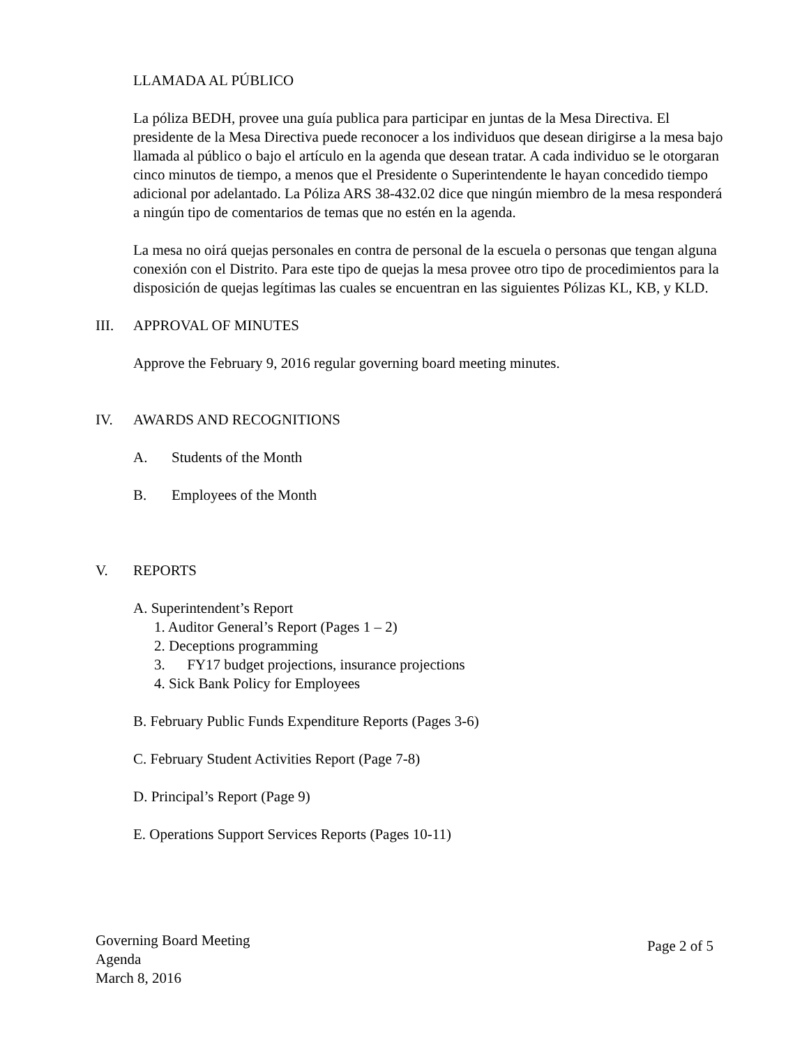LLAMADA AL PÚBLICO
La póliza BEDH, provee una guía publica para participar en juntas de la Mesa Directiva. El presidente de la Mesa Directiva puede reconocer a los individuos que desean dirigirse a la mesa bajo llamada al público o bajo el artículo en la agenda que desean tratar. A cada individuo se le otorgaran cinco minutos de tiempo, a menos que el Presidente o Superintendente le hayan concedido tiempo adicional por adelantado. La Póliza ARS 38-432.02 dice que ningún miembro de la mesa responderá a ningún tipo de comentarios de temas que no estén en la agenda.
La mesa no oirá quejas personales en contra de personal de la escuela o personas que tengan alguna conexión con el Distrito. Para este tipo de quejas la mesa provee otro tipo de procedimientos para la disposición de quejas legítimas las cuales se encuentran en las siguientes Pólizas KL, KB, y KLD.
III. APPROVAL OF MINUTES
Approve the February 9, 2016 regular governing board meeting minutes.
IV. AWARDS AND RECOGNITIONS
A. Students of the Month
B. Employees of the Month
V. REPORTS
A. Superintendent’s Report
1. Auditor General’s Report (Pages 1 – 2)
2. Deceptions programming
3. FY17 budget projections, insurance projections
4. Sick Bank Policy for Employees
B. February Public Funds Expenditure Reports (Pages 3-6)
C. February Student Activities Report (Page 7-8)
D. Principal’s Report (Page 9)
E. Operations Support Services Reports (Pages 10-11)
Governing Board Meeting
Agenda
March 8, 2016
Page 2 of 5